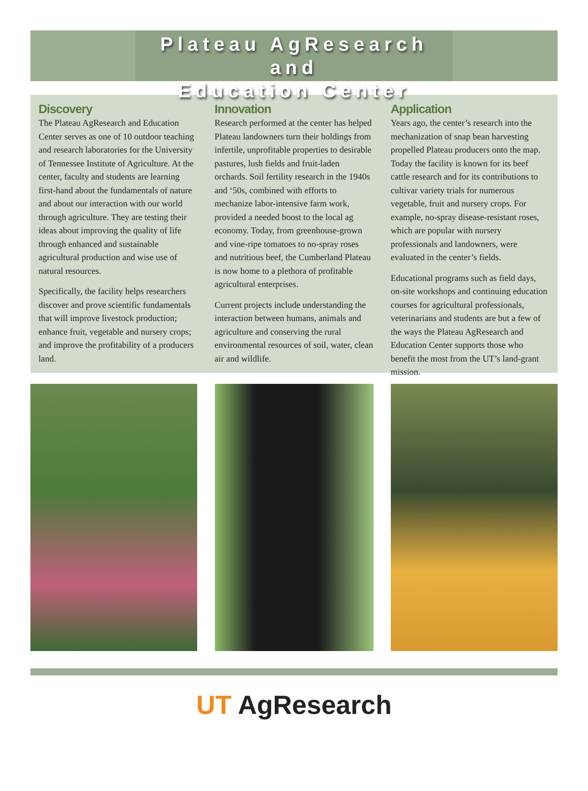Plateau AgResearch and
Education Center
Discovery
The Plateau AgResearch and Education Center serves as one of 10 outdoor teaching and research laboratories for the University of Tennessee Institute of Agriculture. At the center, faculty and students are learning first-hand about the fundamentals of nature and about our interaction with our world through agriculture. They are testing their ideas about improving the quality of life through enhanced and sustainable agricultural production and wise use of natural resources.
Specifically, the facility helps researchers discover and prove scientific fundamentals that will improve livestock production; enhance fruit, vegetable and nursery crops; and improve the profitability of a producers land.
Innovation
Research performed at the center has helped Plateau landowners turn their holdings from infertile, unprofitable properties to desirable pastures, lush fields and fruit-laden orchards. Soil fertility research in the 1940s and ‘50s, combined with efforts to mechanize labor-intensive farm work, provided a needed boost to the local ag economy. Today, from greenhouse-grown and vine-ripe tomatoes to no-spray roses and nutritious beef, the Cumberland Plateau is now home to a plethora of profitable agricultural enterprises.
Current projects include understanding the interaction between humans, animals and agriculture and conserving the rural environmental resources of soil, water, clean air and wildlife.
Application
Years ago, the center’s research into the mechanization of snap bean harvesting propelled Plateau producers onto the map. Today the facility is known for its beef cattle research and for its contributions to cultivar variety trials for numerous vegetable, fruit and nursery crops. For example, no-spray disease-resistant roses, which are popular with nursery professionals and landowners, were evaluated in the center’s fields.
Educational programs such as field days, on-site workshops and continuing education courses for agricultural professionals, veterinarians and students are but a few of the ways the Plateau AgResearch and Education Center supports those who benefit the most from the UT’s land-grant mission.
UT AgResearch